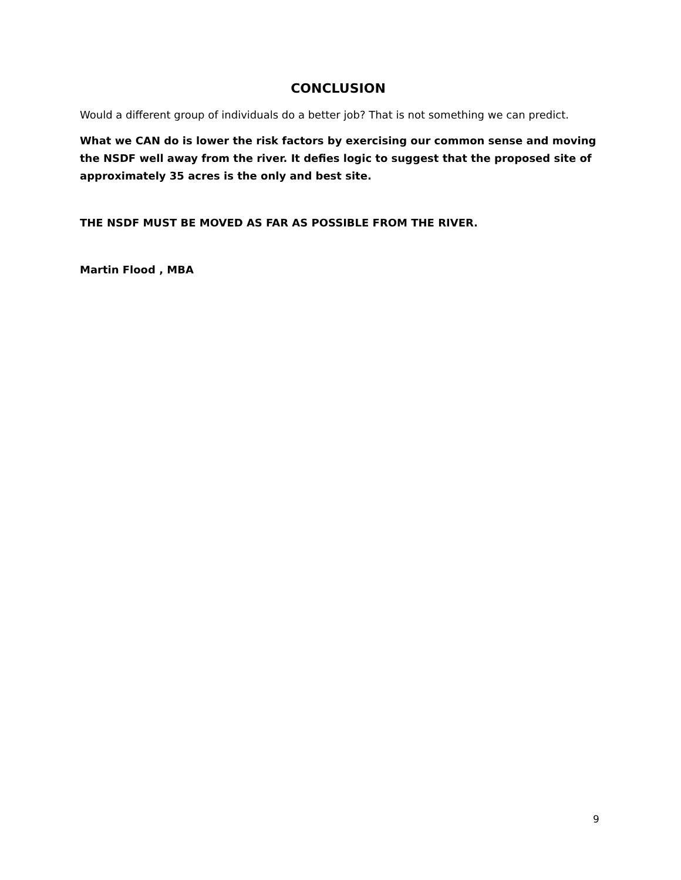CONCLUSION
Would a different group of individuals do a better job? That is not something we can predict.
What we CAN do is lower the risk factors by exercising our common sense and moving the NSDF well away from the river. It defies logic to suggest that the proposed site of approximately 35 acres is the only and best site.
THE NSDF MUST BE MOVED AS FAR AS POSSIBLE FROM THE RIVER.
Martin Flood , MBA
9